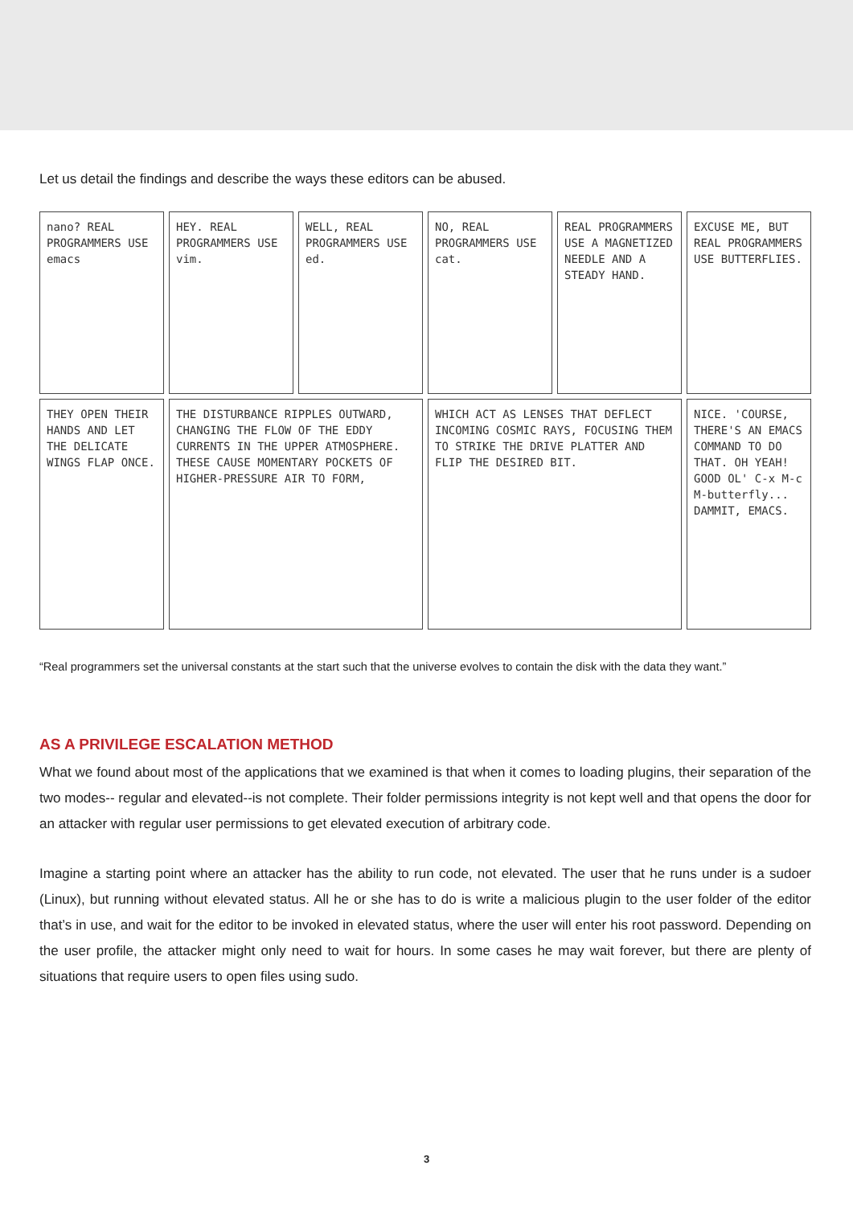Let us detail the findings and describe the ways these editors can be abused.
nano? REAL PROGRAMMERS USE emacs
HEY. REAL PROGRAMMERS USE vim.
WELL, REAL PROGRAMMERS USE ed.
NO, REAL PROGRAMMERS USE cat.
REAL PROGRAMMERS USE A MAGNETIZED NEEDLE AND A STEADY HAND.
EXCUSE ME, BUT REAL PROGRAMMERS USE BUTTERFLIES.
THEY OPEN THEIR HANDS AND LET THE DELICATE WINGS FLAP ONCE.
THE DISTURBANCE RIPPLES OUTWARD, CHANGING THE FLOW OF THE EDDY CURRENTS IN THE UPPER ATMOSPHERE. THESE CAUSE MOMENTARY POCKETS OF HIGHER-PRESSURE AIR TO FORM,
WHICH ACT AS LENSES THAT DEFLECT INCOMING COSMIC RAYS, FOCUSING THEM TO STRIKE THE DRIVE PLATTER AND FLIP THE DESIRED BIT.
NICE. 'COURSE, THERE'S AN EMACS COMMAND TO DO THAT. OH YEAH! GOOD OL' C-x M-c M-butterfly... DAMMIT, EMACS.
“Real programmers set the universal constants at the start such that the universe evolves to contain the disk with the data they want.”
AS A PRIVILEGE ESCALATION METHOD
What we found about most of the applications that we examined is that when it comes to loading plugins, their separation of the two modes-- regular and elevated--is not complete. Their folder permissions integrity is not kept well and that opens the door for an attacker with regular user permissions to get elevated execution of arbitrary code.
Imagine a starting point where an attacker has the ability to run code, not elevated. The user that he runs under is a sudoer (Linux), but running without elevated status. All he or she has to do is write a malicious plugin to the user folder of the editor that’s in use, and wait for the editor to be invoked in elevated status, where the user will enter his root password. Depending on the user profile, the attacker might only need to wait for hours. In some cases he may wait forever, but there are plenty of situations that require users to open files using sudo.
3